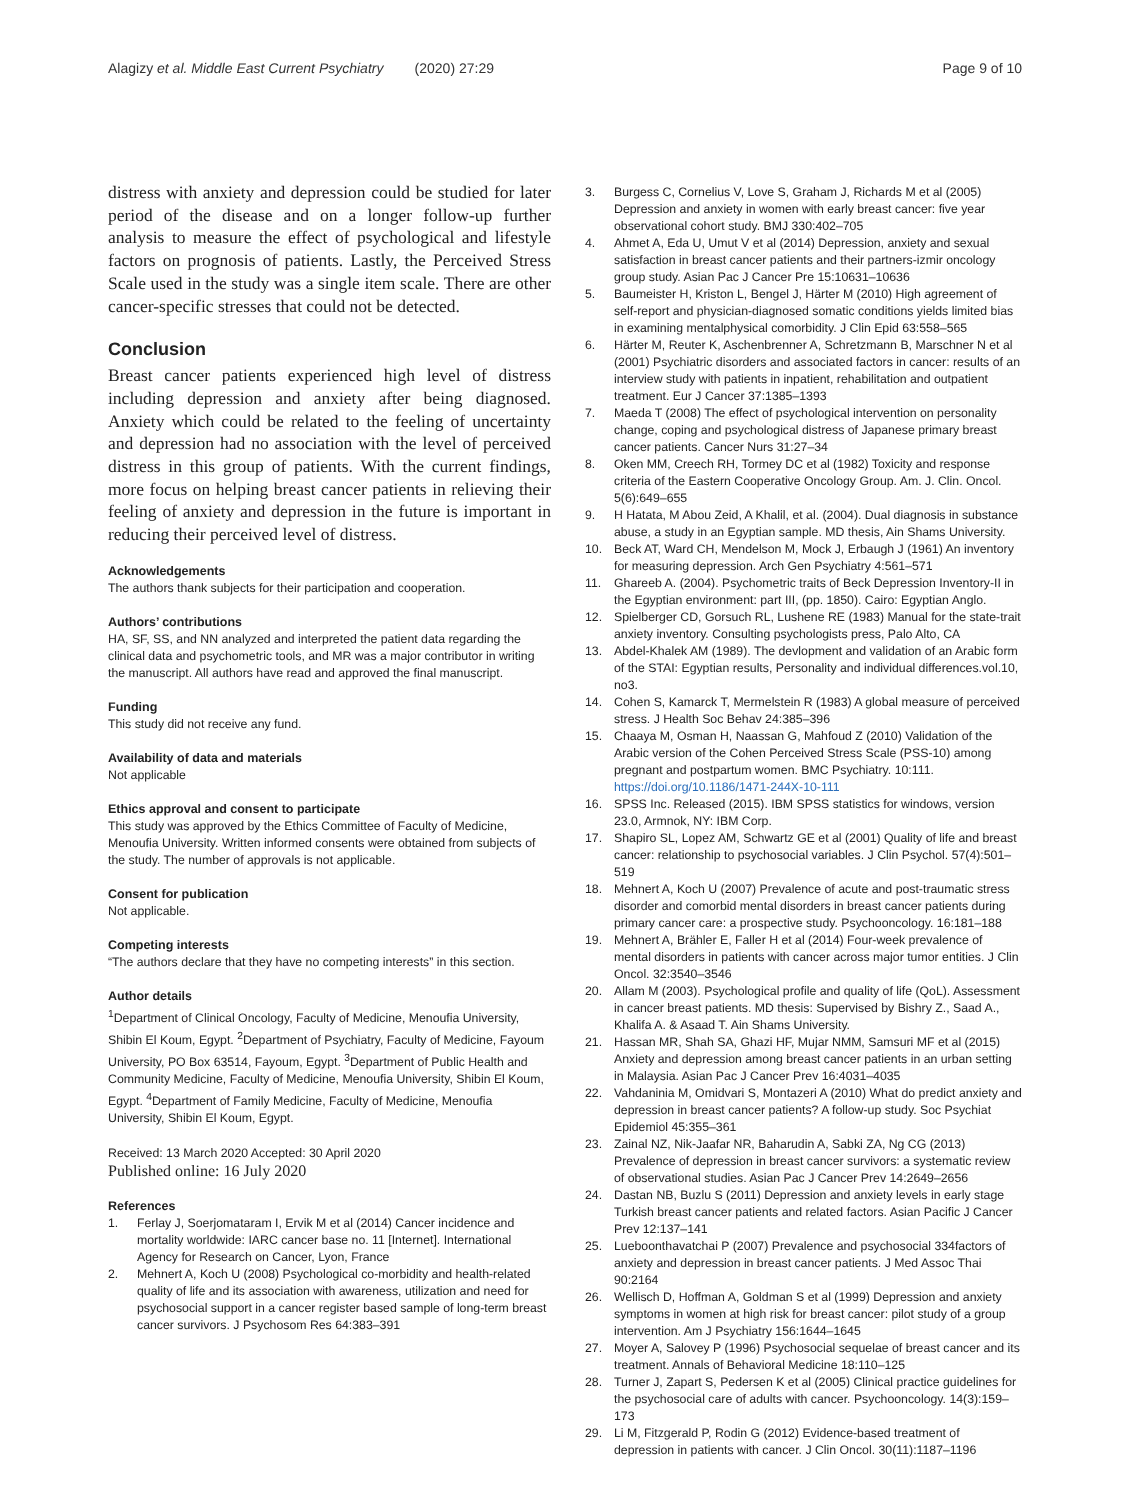Alagizy et al. Middle East Current Psychiatry (2020) 27:29
Page 9 of 10
distress with anxiety and depression could be studied for later period of the disease and on a longer follow-up further analysis to measure the effect of psychological and lifestyle factors on prognosis of patients. Lastly, the Perceived Stress Scale used in the study was a single item scale. There are other cancer-specific stresses that could not be detected.
Conclusion
Breast cancer patients experienced high level of distress including depression and anxiety after being diagnosed. Anxiety which could be related to the feeling of uncertainty and depression had no association with the level of perceived distress in this group of patients. With the current findings, more focus on helping breast cancer patients in relieving their feeling of anxiety and depression in the future is important in reducing their perceived level of distress.
Acknowledgements
The authors thank subjects for their participation and cooperation.
Authors’ contributions
HA, SF, SS, and NN analyzed and interpreted the patient data regarding the clinical data and psychometric tools, and MR was a major contributor in writing the manuscript. All authors have read and approved the final manuscript.
Funding
This study did not receive any fund.
Availability of data and materials
Not applicable
Ethics approval and consent to participate
This study was approved by the Ethics Committee of Faculty of Medicine, Menoufia University. Written informed consents were obtained from subjects of the study. The number of approvals is not applicable.
Consent for publication
Not applicable.
Competing interests
“The authors declare that they have no competing interests” in this section.
Author details
<sup>1</sup> Department of Clinical Oncology, Faculty of Medicine, Menoufia University, Shibin El Koum, Egypt. <sup>2</sup>Department of Psychiatry, Faculty of Medicine, Fayoum University, PO Box 63514, Fayoum, Egypt. <sup>3</sup>Department of Public Health and Community Medicine, Faculty of Medicine, Menoufia University, Shibin El Koum, Egypt. <sup>4</sup>Department of Family Medicine, Faculty of Medicine, Menoufia University, Shibin El Koum, Egypt.
Received: 13 March 2020 Accepted: 30 April 2020
Published online: 16 July 2020
References
1. Ferlay J, Soerjomataram I, Ervik M et al (2014) Cancer incidence and mortality worldwide: IARC cancer base no. 11 [Internet]. International Agency for Research on Cancer, Lyon, France
2. Mehnert A, Koch U (2008) Psychological co-morbidity and health-related quality of life and its association with awareness, utilization and need for psychosocial support in a cancer register based sample of long-term breast cancer survivors. J Psychosom Res 64:383–391
3. Burgess C, Cornelius V, Love S, Graham J, Richards M et al (2005) Depression and anxiety in women with early breast cancer: five year observational cohort study. BMJ 330:402–705
4. Ahmet A, Eda U, Umut V et al (2014) Depression, anxiety and sexual satisfaction in breast cancer patients and their partners-izmir oncology group study. Asian Pac J Cancer Pre 15:10631–10636
5. Baumeister H, Kriston L, Bengel J, Härter M (2010) High agreement of self-report and physician-diagnosed somatic conditions yields limited bias in examining mentalphysical comorbidity. J Clin Epid 63:558–565
6. Härter M, Reuter K, Aschenbrenner A, Schretzmann B, Marschner N et al (2001) Psychiatric disorders and associated factors in cancer: results of an interview study with patients in inpatient, rehabilitation and outpatient treatment. Eur J Cancer 37:1385–1393
7. Maeda T (2008) The effect of psychological intervention on personality change, coping and psychological distress of Japanese primary breast cancer patients. Cancer Nurs 31:27–34
8. Oken MM, Creech RH, Tormey DC et al (1982) Toxicity and response criteria of the Eastern Cooperative Oncology Group. Am. J. Clin. Oncol. 5(6):649–655
9. H Hatata, M Abou Zeid, A Khalil, et al. (2004). Dual diagnosis in substance abuse, a study in an Egyptian sample. MD thesis, Ain Shams University.
10. Beck AT, Ward CH, Mendelson M, Mock J, Erbaugh J (1961) An inventory for measuring depression. Arch Gen Psychiatry 4:561–571
11. Ghareeb A. (2004). Psychometric traits of Beck Depression Inventory-II in the Egyptian environment: part III, (pp. 1850). Cairo: Egyptian Anglo.
12. Spielberger CD, Gorsuch RL, Lushene RE (1983) Manual for the state-trait anxiety inventory. Consulting psychologists press, Palo Alto, CA
13. Abdel-Khalek AM (1989). The devlopment and validation of an Arabic form of the STAI: Egyptian results, Personality and individual differences.vol.10, no3.
14. Cohen S, Kamarck T, Mermelstein R (1983) A global measure of perceived stress. J Health Soc Behav 24:385–396
15. Chaaya M, Osman H, Naassan G, Mahfoud Z (2010) Validation of the Arabic version of the Cohen Perceived Stress Scale (PSS-10) among pregnant and postpartum women. BMC Psychiatry. 10:111. https://doi.org/10.1186/1471-244X-10-111
16. SPSS Inc. Released (2015). IBM SPSS statistics for windows, version 23.0, Armnok, NY: IBM Corp.
17. Shapiro SL, Lopez AM, Schwartz GE et al (2001) Quality of life and breast cancer: relationship to psychosocial variables. J Clin Psychol. 57(4):501–519
18. Mehnert A, Koch U (2007) Prevalence of acute and post-traumatic stress disorder and comorbid mental disorders in breast cancer patients during primary cancer care: a prospective study. Psychooncology. 16:181–188
19. Mehnert A, Brähler E, Faller H et al (2014) Four-week prevalence of mental disorders in patients with cancer across major tumor entities. J Clin Oncol. 32:3540–3546
20. Allam M (2003). Psychological profile and quality of life (QoL). Assessment in cancer breast patients. MD thesis: Supervised by Bishry Z., Saad A., Khalifa A. & Asaad T. Ain Shams University.
21. Hassan MR, Shah SA, Ghazi HF, Mujar NMM, Samsuri MF et al (2015) Anxiety and depression among breast cancer patients in an urban setting in Malaysia. Asian Pac J Cancer Prev 16:4031–4035
22. Vahdaninia M, Omidvari S, Montazeri A (2010) What do predict anxiety and depression in breast cancer patients? A follow-up study. Soc Psychiat Epidemiol 45:355–361
23. Zainal NZ, Nik-Jaafar NR, Baharudin A, Sabki ZA, Ng CG (2013) Prevalence of depression in breast cancer survivors: a systematic review of observational studies. Asian Pac J Cancer Prev 14:2649–2656
24. Dastan NB, Buzlu S (2011) Depression and anxiety levels in early stage Turkish breast cancer patients and related factors. Asian Pacific J Cancer Prev 12:137–141
25. Lueboonthavatchai P (2007) Prevalence and psychosocial 334factors of anxiety and depression in breast cancer patients. J Med Assoc Thai 90:2164
26. Wellisch D, Hoffman A, Goldman S et al (1999) Depression and anxiety symptoms in women at high risk for breast cancer: pilot study of a group intervention. Am J Psychiatry 156:1644–1645
27. Moyer A, Salovey P (1996) Psychosocial sequelae of breast cancer and its treatment. Annals of Behavioral Medicine 18:110–125
28. Turner J, Zapart S, Pedersen K et al (2005) Clinical practice guidelines for the psychosocial care of adults with cancer. Psychooncology. 14(3):159–173
29. Li M, Fitzgerald P, Rodin G (2012) Evidence-based treatment of depression in patients with cancer. J Clin Oncol. 30(11):1187–1196